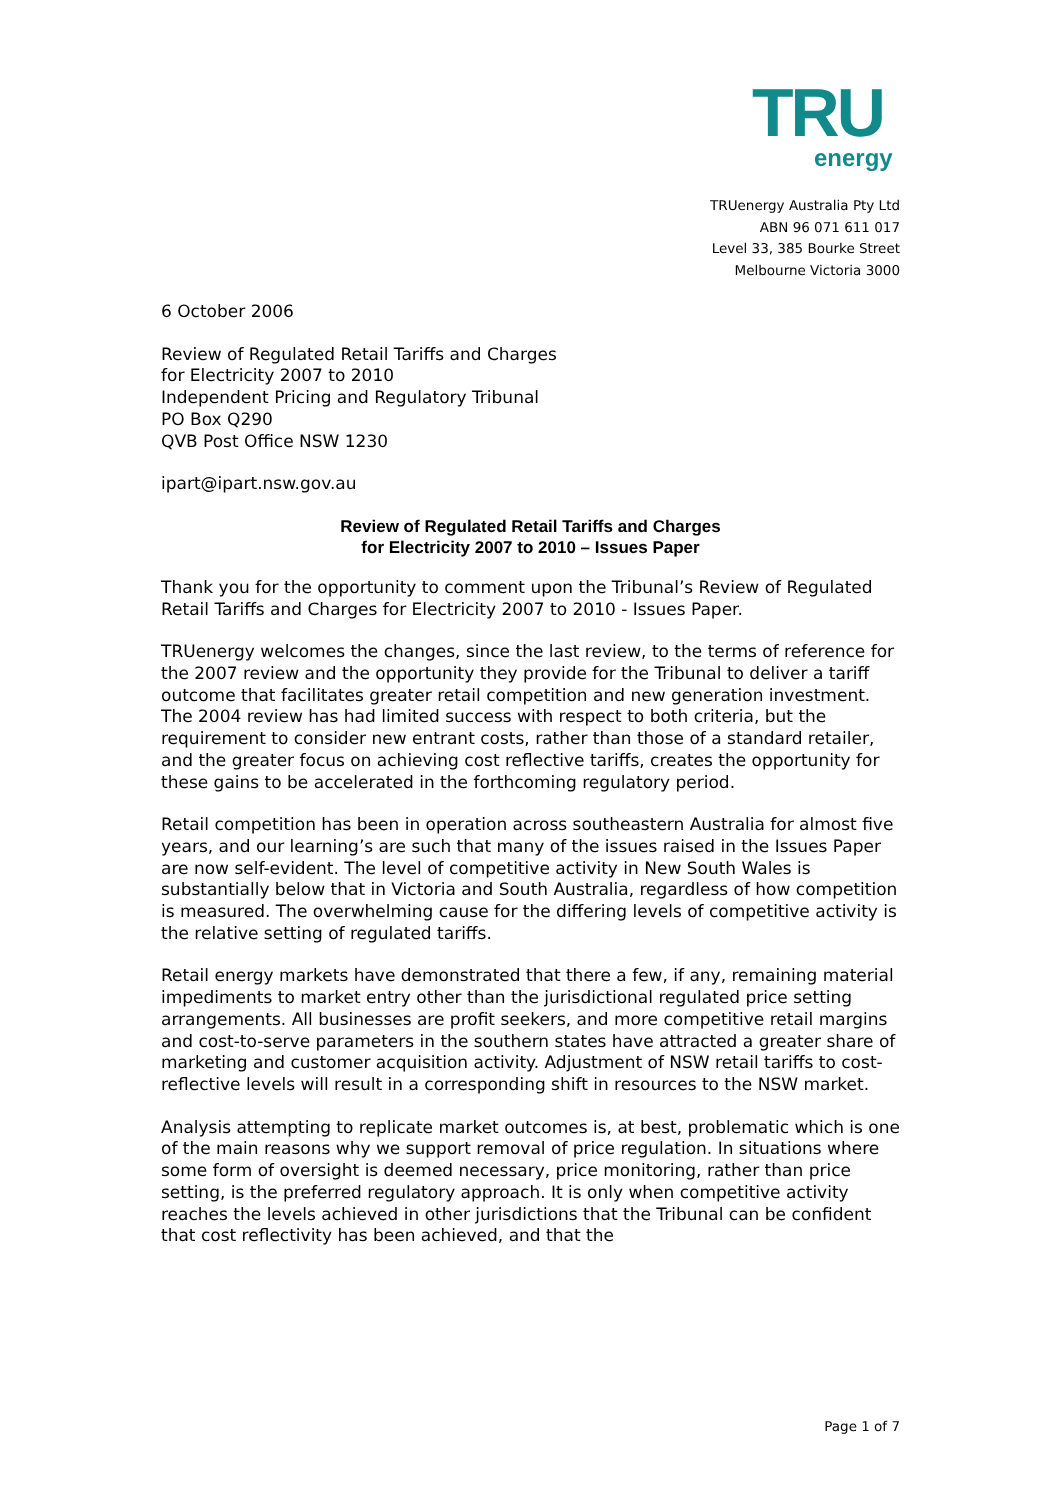TRU
energy
TRUenergy Australia Pty Ltd
ABN 96 071 611 017
Level 33, 385 Bourke Street
Melbourne Victoria 3000
6 October 2006
Review of Regulated Retail Tariffs and Charges
for Electricity 2007 to 2010
Independent Pricing and Regulatory Tribunal
PO Box Q290
QVB Post Office NSW 1230
ipart@ipart.nsw.gov.au
Review of Regulated Retail Tariffs and Charges
for Electricity 2007 to 2010 – Issues Paper
Thank you for the opportunity to comment upon the Tribunal’s Review of Regulated Retail Tariffs and Charges for Electricity 2007 to 2010 - Issues Paper.
TRUenergy welcomes the changes, since the last review, to the terms of reference for the 2007 review and the opportunity they provide for the Tribunal to deliver a tariff outcome that facilitates greater retail competition and new generation investment. The 2004 review has had limited success with respect to both criteria, but the requirement to consider new entrant costs, rather than those of a standard retailer, and the greater focus on achieving cost reflective tariffs, creates the opportunity for these gains to be accelerated in the forthcoming regulatory period.
Retail competition has been in operation across southeastern Australia for almost five years, and our learning’s are such that many of the issues raised in the Issues Paper are now self-evident. The level of competitive activity in New South Wales is substantially below that in Victoria and South Australia, regardless of how competition is measured. The overwhelming cause for the differing levels of competitive activity is the relative setting of regulated tariffs.
Retail energy markets have demonstrated that there a few, if any, remaining material impediments to market entry other than the jurisdictional regulated price setting arrangements. All businesses are profit seekers, and more competitive retail margins and cost-to-serve parameters in the southern states have attracted a greater share of marketing and customer acquisition activity. Adjustment of NSW retail tariffs to cost-reflective levels will result in a corresponding shift in resources to the NSW market.
Analysis attempting to replicate market outcomes is, at best, problematic which is one of the main reasons why we support removal of price regulation. In situations where some form of oversight is deemed necessary, price monitoring, rather than price setting, is the preferred regulatory approach. It is only when competitive activity reaches the levels achieved in other jurisdictions that the Tribunal can be confident that cost reflectivity has been achieved, and that the
Page 1 of 7